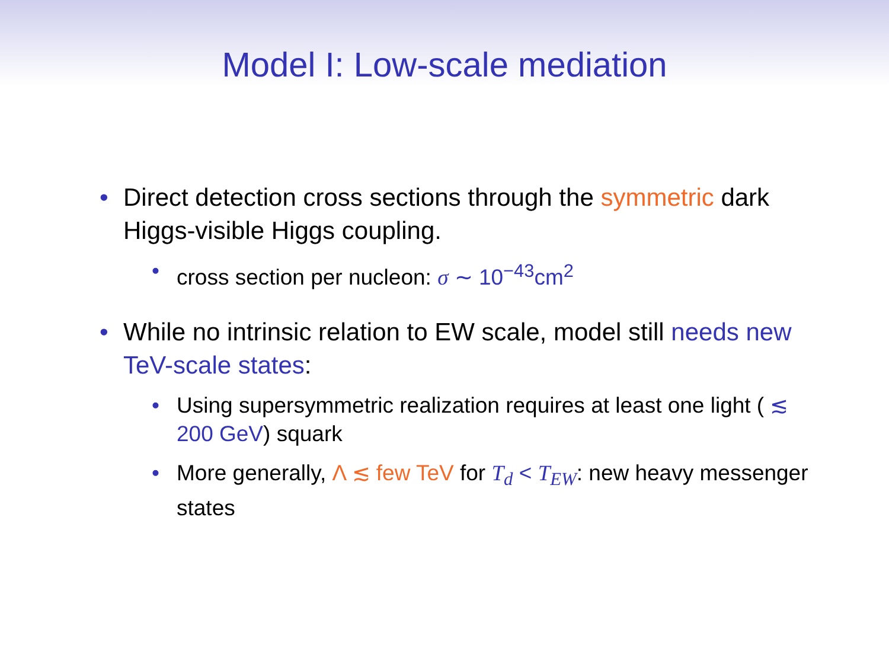Model I: Low-scale mediation
• Direct detection cross sections through the symmetric dark Higgs-visible Higgs coupling.
• cross section per nucleon: σ ∼ 10<sup>−43</sup>cm<sup>2</sup>
• While no intrinsic relation to EW scale, model still needs new TeV-scale states:
• Using supersymmetric realization requires at least one light ( ≲ 200 GeV) squark
• More generally, Λ ≲ few TeV for T<sub>d</sub> < T<sub>EW</sub>: new heavy messenger states